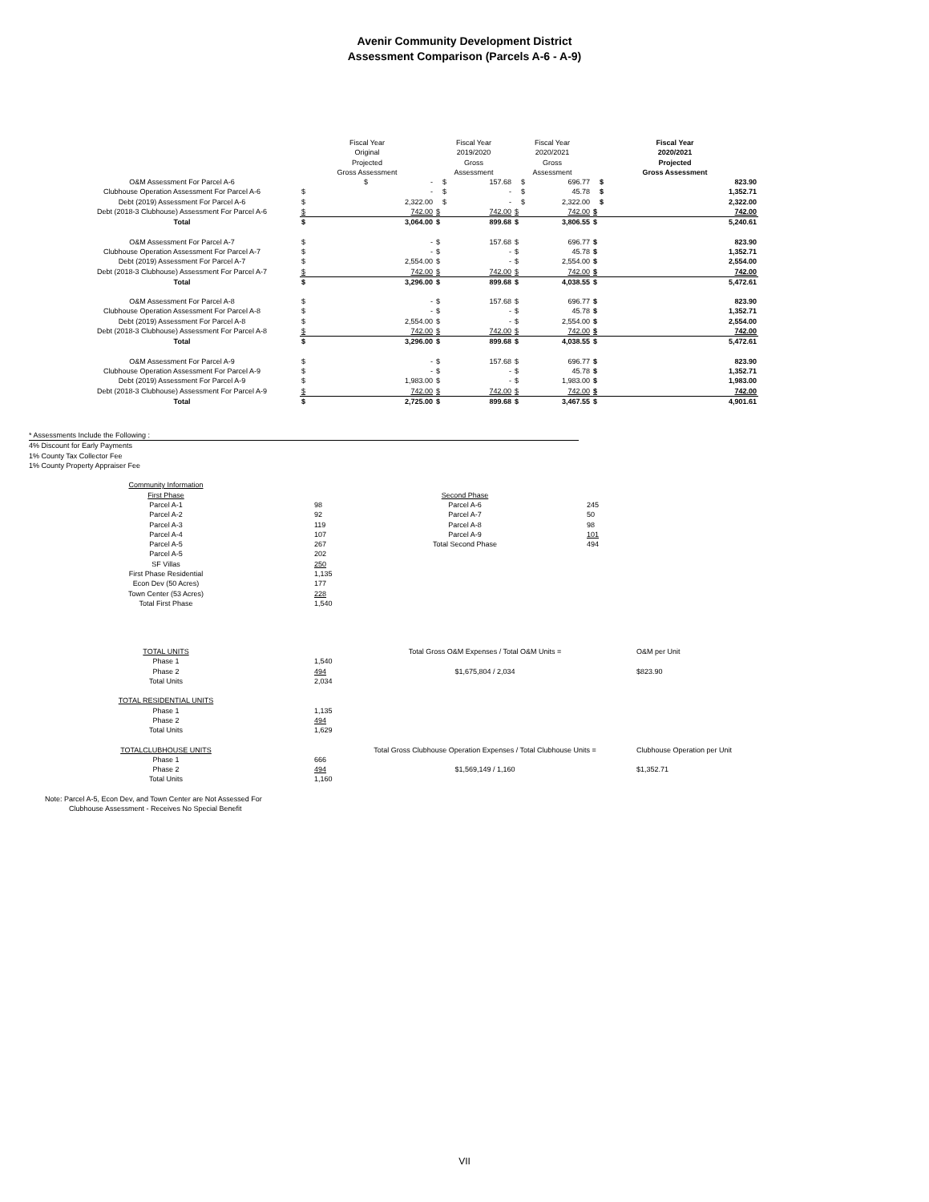Avenir Community Development District
Assessment Comparison (Parcels A-6 - A-9)
| | Fiscal Year Original Projected Gross Assessment | | Fiscal Year 2019/2020 Gross Assessment | | Fiscal Year 2020/2021 Gross Assessment | | Fiscal Year 2020/2021 Projected Gross Assessment | |
| --- | --- | --- | --- | --- | --- | --- | --- | --- |
| O&M Assessment For Parcel A-6 | $ | - | $ | 157.68 | $ | 696.77 | $ | 823.90 |
| Clubhouse Operation Assessment For Parcel A-6 | $ | - | $ | - | $ | 45.78 | $ | 1,352.71 |
| Debt (2019) Assessment For Parcel A-6 | $ | 2,322.00 | $ | - | $ | 2,322.00 | $ | 2,322.00 |
| Debt (2018-3 Clubhouse) Assessment For Parcel A-6 | $ | 742.00 | $ | 742.00 | $ | 742.00 | $ | 742.00 |
| Total | $ | 3,064.00 | $ | 899.68 | $ | 3,806.55 | $ | 5,240.61 |
| O&M Assessment For Parcel A-7 | $ | - | $ | 157.68 | $ | 696.77 | $ | 823.90 |
| Clubhouse Operation Assessment For Parcel A-7 | $ | - | $ | - | $ | 45.78 | $ | 1,352.71 |
| Debt (2019) Assessment For Parcel A-7 | $ | 2,554.00 | $ | - | $ | 2,554.00 | $ | 2,554.00 |
| Debt (2018-3 Clubhouse) Assessment For Parcel A-7 | $ | 742.00 | $ | 742.00 | $ | 742.00 | $ | 742.00 |
| Total | $ | 3,296.00 | $ | 899.68 | $ | 4,038.55 | $ | 5,472.61 |
| O&M Assessment For Parcel A-8 | $ | - | $ | 157.68 | $ | 696.77 | $ | 823.90 |
| Clubhouse Operation Assessment For Parcel A-8 | $ | - | $ | - | $ | 45.78 | $ | 1,352.71 |
| Debt (2019) Assessment For Parcel A-8 | $ | 2,554.00 | $ | - | $ | 2,554.00 | $ | 2,554.00 |
| Debt (2018-3 Clubhouse) Assessment For Parcel A-8 | $ | 742.00 | $ | 742.00 | $ | 742.00 | $ | 742.00 |
| Total | $ | 3,296.00 | $ | 899.68 | $ | 4,038.55 | $ | 5,472.61 |
| O&M Assessment For Parcel A-9 | $ | - | $ | 157.68 | $ | 696.77 | $ | 823.90 |
| Clubhouse Operation Assessment For Parcel A-9 | $ | - | $ | - | $ | 45.78 | $ | 1,352.71 |
| Debt (2019) Assessment For Parcel A-9 | $ | 1,983.00 | $ | - | $ | 1,983.00 | $ | 1,983.00 |
| Debt (2018-3 Clubhouse) Assessment For Parcel A-9 | $ | 742.00 | $ | 742.00 | $ | 742.00 | $ | 742.00 |
| Total | $ | 2,725.00 | $ | 899.68 | $ | 3,467.55 | $ | 4,901.61 |
* Assessments Include the Following :
4% Discount for Early Payments
1% County Tax Collector Fee
1% County Property Appraiser Fee
| Community Information | | | |
| First Phase | | Second Phase | |
| Parcel A-1 | 98 | Parcel A-6 | 245 |
| Parcel A-2 | 92 | Parcel A-7 | 50 |
| Parcel A-3 | 119 | Parcel A-8 | 98 |
| Parcel A-4 | 107 | Parcel A-9 | 101 |
| Parcel A-5 | 267 | Total Second Phase | 494 |
| Parcel A-5 | 202 | | |
| SF Villas | 250 | | |
| First Phase Residential | 1,135 | | |
| Econ Dev (50 Acres) | 177 | | |
| Town Center (53 Acres) | 228 | | |
| Total First Phase | 1,540 | | |
| TOTAL UNITS | | Total Gross O&M Expenses / Total O&M Units = | O&M per Unit |
| Phase 1 | 1,540 | | |
| Phase 2 | 494 | $1,675,804 / 2,034 | $823.90 |
| Total Units | 2,034 | | |
| TOTAL RESIDENTIAL UNITS | | | |
| Phase 1 | 1,135 | | |
| Phase 2 | 494 | | |
| Total Units | 1,629 | | |
| TOTALCLUBHOUSE UNITS | | Total Gross Clubhouse Operation Expenses / Total Clubhouse Units = | Clubhouse Operation per Unit |
| Phase 1 | 666 | | |
| Phase 2 | 494 | $1,569,149 / 1,160 | $1,352.71 |
| Total Units | 1,160 | | |
Note: Parcel A-5, Econ Dev, and Town Center are Not Assessed For
Clubhouse Assessment - Receives No Special Benefit
VII